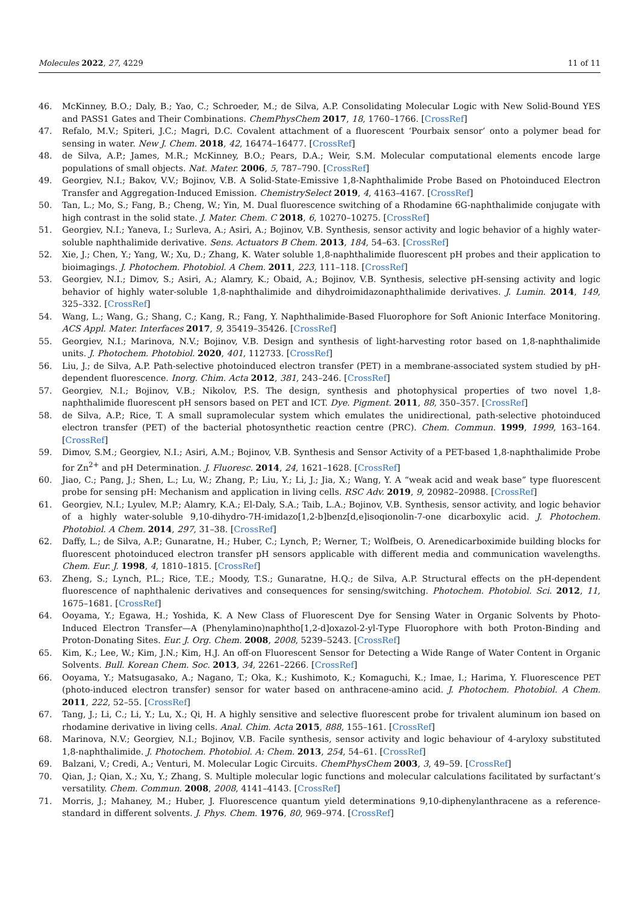Molecules 2022, 27, 4229 11 of 11
46. McKinney, B.O.; Daly, B.; Yao, C.; Schroeder, M.; de Silva, A.P. Consolidating Molecular Logic with New Solid-Bound YES and PASS1 Gates and Their Combinations. ChemPhysChem 2017, 18, 1760–1766. [CrossRef]
47. Refalo, M.V.; Spiteri, J.C.; Magri, D.C. Covalent attachment of a fluorescent ‘Pourbaix sensor’ onto a polymer bead for sensing in water. New J. Chem. 2018, 42, 16474–16477. [CrossRef]
48. de Silva, A.P.; James, M.R.; McKinney, B.O.; Pears, D.A.; Weir, S.M. Molecular computational elements encode large populations of small objects. Nat. Mater. 2006, 5, 787–790. [CrossRef]
49. Georgiev, N.I.; Bakov, V.V.; Bojinov, V.B. A Solid-State-Emissive 1,8-Naphthalimide Probe Based on Photoinduced Electron Transfer and Aggregation-Induced Emission. ChemistrySelect 2019, 4, 4163–4167. [CrossRef]
50. Tan, L.; Mo, S.; Fang, B.; Cheng, W.; Yin, M. Dual fluorescence switching of a Rhodamine 6G-naphthalimide conjugate with high contrast in the solid state. J. Mater. Chem. C 2018, 6, 10270–10275. [CrossRef]
51. Georgiev, N.I.; Yaneva, I.; Surleva, A.; Asiri, A.; Bojinov, V.B. Synthesis, sensor activity and logic behavior of a highly water-soluble naphthalimide derivative. Sens. Actuators B Chem. 2013, 184, 54–63. [CrossRef]
52. Xie, J.; Chen, Y.; Yang, W.; Xu, D.; Zhang, K. Water soluble 1,8-naphthalimide fluorescent pH probes and their application to bioimagings. J. Photochem. Photobiol. A Chem. 2011, 223, 111–118. [CrossRef]
53. Georgiev, N.I.; Dimov, S.; Asiri, A.; Alamry, K.; Obaid, A.; Bojinov, V.B. Synthesis, selective pH-sensing activity and logic behavior of highly water-soluble 1,8-naphthalimide and dihydroimidazonaphthalimide derivatives. J. Lumin. 2014, 149, 325–332. [CrossRef]
54. Wang, L.; Wang, G.; Shang, C.; Kang, R.; Fang, Y. Naphthalimide-Based Fluorophore for Soft Anionic Interface Monitoring. ACS Appl. Mater. Interfaces 2017, 9, 35419–35426. [CrossRef]
55. Georgiev, N.I.; Marinova, N.V.; Bojinov, V.B. Design and synthesis of light-harvesting rotor based on 1,8-naphthalimide units. J. Photochem. Photobiol. 2020, 401, 112733. [CrossRef]
56. Liu, J.; de Silva, A.P. Path-selective photoinduced electron transfer (PET) in a membrane-associated system studied by pH-dependent fluorescence. Inorg. Chim. Acta 2012, 381, 243–246. [CrossRef]
57. Georgiev, N.I.; Bojinov, V.B.; Nikolov, P.S. The design, synthesis and photophysical properties of two novel 1,8-naphthalimide fluorescent pH sensors based on PET and ICT. Dye. Pigment. 2011, 88, 350–357. [CrossRef]
58. de Silva, A.P.; Rice, T. A small supramolecular system which emulates the unidirectional, path-selective photoinduced electron transfer (PET) of the bacterial photosynthetic reaction centre (PRC). Chem. Commun. 1999, 1999, 163–164. [CrossRef]
59. Dimov, S.M.; Georgiev, N.I.; Asiri, A.M.; Bojinov, V.B. Synthesis and Sensor Activity of a PET-based 1,8-naphthalimide Probe for Zn<sup>2+</sup> and pH Determination. J. Fluoresc. 2014, 24, 1621–1628. [CrossRef]
60. Jiao, C.; Pang, J.; Shen, L.; Lu, W.; Zhang, P.; Liu, Y.; Li, J.; Jia, X.; Wang, Y. A “weak acid and weak base” type fluorescent probe for sensing pH: Mechanism and application in living cells. RSC Adv. 2019, 9, 20982–20988. [CrossRef]
61. Georgiev, N.I.; Lyulev, M.P.; Alamry, K.A.; El-Daly, S.A.; Taib, L.A.; Bojinov, V.B. Synthesis, sensor activity, and logic behavior of a highly water-soluble 9,10-dihydro-7H-imidazo[1,2-b]benz[d,e]isoqionolin-7-one dicarboxylic acid. J. Photochem. Photobiol. A Chem. 2014, 297, 31–38. [CrossRef]
62. Daffy, L.; de Silva, A.P.; Gunaratne, H.; Huber, C.; Lynch, P.; Werner, T.; Wolfbeis, O. Arenedicarboximide building blocks for fluorescent photoinduced electron transfer pH sensors applicable with different media and communication wavelengths. Chem. Eur. J. 1998, 4, 1810–1815. [CrossRef]
63. Zheng, S.; Lynch, P.L.; Rice, T.E.; Moody, T.S.; Gunaratne, H.Q.; de Silva, A.P. Structural effects on the pH-dependent fluorescence of naphthalenic derivatives and consequences for sensing/switching. Photochem. Photobiol. Sci. 2012, 11, 1675–1681. [CrossRef]
64. Ooyama, Y.; Egawa, H.; Yoshida, K. A New Class of Fluorescent Dye for Sensing Water in Organic Solvents by Photo-Induced Electron Transfer—A (Phenylamino)naphtho[1,2-d]oxazol-2-yl-Type Fluorophore with both Proton-Binding and Proton-Donating Sites. Eur. J. Org. Chem. 2008, 2008, 5239–5243. [CrossRef]
65. Kim, K.; Lee, W.; Kim, J.N.; Kim, H.J. An off-on Fluorescent Sensor for Detecting a Wide Range of Water Content in Organic Solvents. Bull. Korean Chem. Soc. 2013, 34, 2261–2266. [CrossRef]
66. Ooyama, Y.; Matsugasako, A.; Nagano, T.; Oka, K.; Kushimoto, K.; Komaguchi, K.; Imae, I.; Harima, Y. Fluorescence PET (photo-induced electron transfer) sensor for water based on anthracene-amino acid. J. Photochem. Photobiol. A Chem. 2011, 222, 52–55. [CrossRef]
67. Tang, J.; Li, C.; Li, Y.; Lu, X.; Qi, H. A highly sensitive and selective fluorescent probe for trivalent aluminum ion based on rhodamine derivative in living cells. Anal. Chim. Acta 2015, 888, 155–161. [CrossRef]
68. Marinova, N.V.; Georgiev, N.I.; Bojinov, V.B. Facile synthesis, sensor activity and logic behaviour of 4-aryloxy substituted 1,8-naphthalimide. J. Photochem. Photobiol. A: Chem. 2013, 254, 54–61. [CrossRef]
69. Balzani, V.; Credi, A.; Venturi, M. Molecular Logic Circuits. ChemPhysChem 2003, 3, 49–59. [CrossRef]
70. Qian, J.; Qian, X.; Xu, Y.; Zhang, S. Multiple molecular logic functions and molecular calculations facilitated by surfactant’s versatility. Chem. Commun. 2008, 2008, 4141–4143. [CrossRef]
71. Morris, J.; Mahaney, M.; Huber, J. Fluorescence quantum yield determinations 9,10-diphenylanthracene as a reference-standard in different solvents. J. Phys. Chem. 1976, 80, 969–974. [CrossRef]